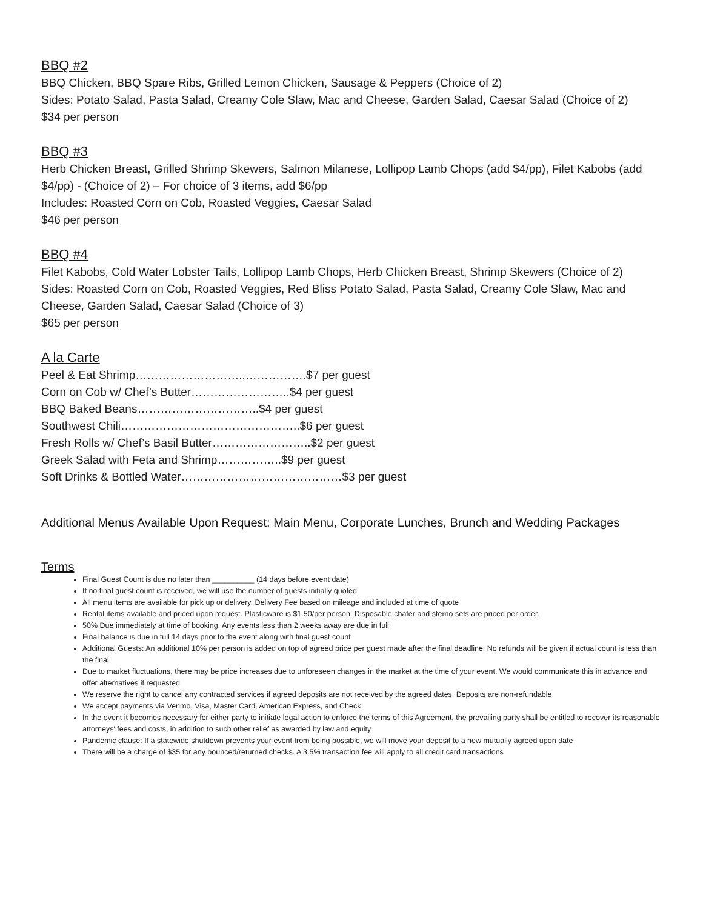BBQ #2
BBQ Chicken, BBQ Spare Ribs, Grilled Lemon Chicken, Sausage & Peppers (Choice of 2)
Sides: Potato Salad, Pasta Salad, Creamy Cole Slaw, Mac and Cheese, Garden Salad, Caesar Salad (Choice of 2)
$34 per person
BBQ #3
Herb Chicken Breast, Grilled Shrimp Skewers, Salmon Milanese, Lollipop Lamb Chops (add $4/pp), Filet Kabobs (add $4/pp) - (Choice of 2) – For choice of 3 items, add $6/pp
Includes: Roasted Corn on Cob, Roasted Veggies, Caesar Salad
$46 per person
BBQ #4
Filet Kabobs, Cold Water Lobster Tails, Lollipop Lamb Chops, Herb Chicken Breast, Shrimp Skewers (Choice of 2)
Sides: Roasted Corn on Cob, Roasted Veggies, Red Bliss Potato Salad, Pasta Salad, Creamy Cole Slaw, Mac and Cheese, Garden Salad, Caesar Salad (Choice of 3)
$65 per person
A la Carte
Peel & Eat Shrimp………………………..…………….$7 per guest
Corn on Cob w/ Chef’s Butter……………………..$4 per guest
BBQ Baked Beans…………………………..$4 per guest
Southwest Chili………………………………………..$6 per guest
Fresh Rolls w/ Chef’s Basil Butter……………………..$2 per guest
Greek Salad with Feta and Shrimp……………..$9 per guest
Soft Drinks & Bottled Water……………………………………$3 per guest
Additional Menus Available Upon Request: Main Menu, Corporate Lunches, Brunch and Wedding Packages
Terms
Final Guest Count is due no later than __________ (14 days before event date)
If no final guest count is received, we will use the number of guests initially quoted
All menu items are available for pick up or delivery. Delivery Fee based on mileage and included at time of quote
Rental items available and priced upon request. Plasticware is $1.50/per person. Disposable chafer and sterno sets are priced per order.
50% Due immediately at time of booking. Any events less than 2 weeks away are due in full
Final balance is due in full 14 days prior to the event along with final guest count
Additional Guests: An additional 10% per person is added on top of agreed price per guest made after the final deadline. No refunds will be given if actual count is less than the final
Due to market fluctuations, there may be price increases due to unforeseen changes in the market at the time of your event. We would communicate this in advance and offer alternatives if requested
We reserve the right to cancel any contracted services if agreed deposits are not received by the agreed dates. Deposits are non-refundable
We accept payments via Venmo, Visa, Master Card, American Express, and Check
In the event it becomes necessary for either party to initiate legal action to enforce the terms of this Agreement, the prevailing party shall be entitled to recover its reasonable attorneys' fees and costs, in addition to such other relief as awarded by law and equity
Pandemic clause: If a statewide shutdown prevents your event from being possible, we will move your deposit to a new mutually agreed upon date
There will be a charge of $35 for any bounced/returned checks. A 3.5% transaction fee will apply to all credit card transactions